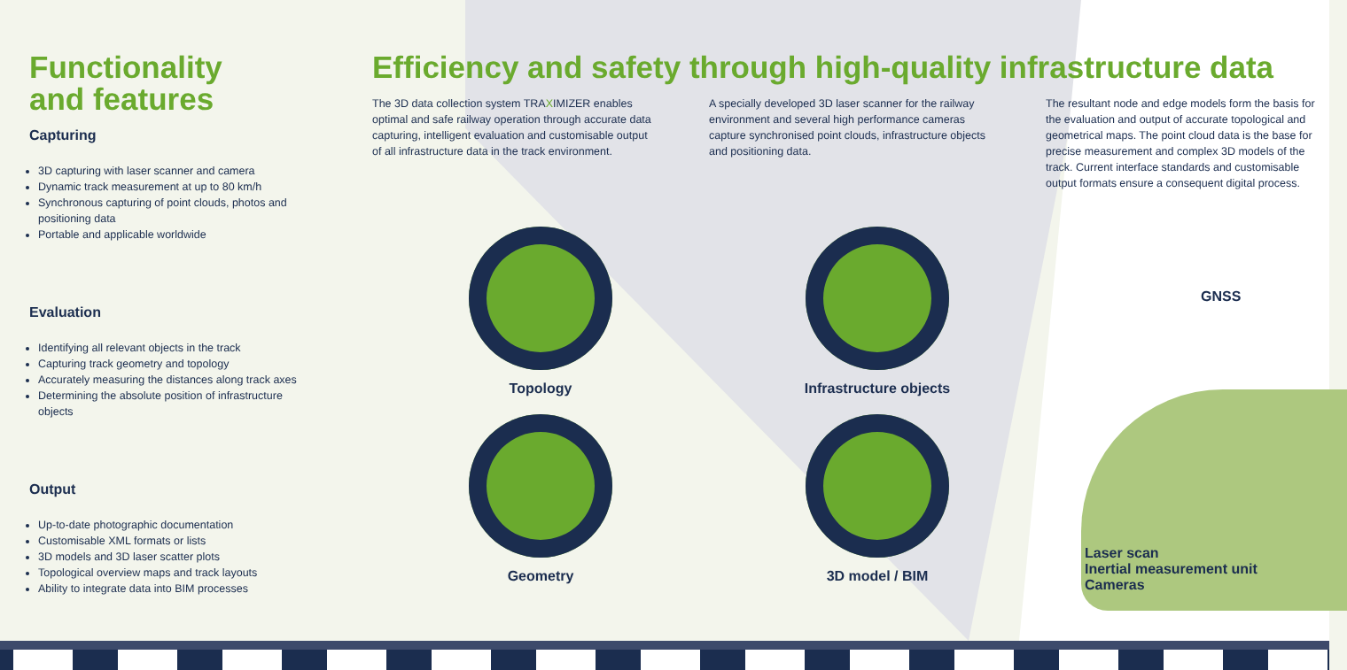Functionality
and features
Capturing
3D capturing with laser scanner and camera
Dynamic track measurement at up to 80 km/h
Synchronous capturing of point clouds, photos and positioning data
Portable and applicable worldwide
Evaluation
Identifying all relevant objects in the track
Capturing track geometry and topology
Accurately measuring the distances along track axes
Determining the absolute position of infrastructure objects
Output
Up-to-date photographic documentation
Customisable XML formats or lists
3D models and 3D laser scatter plots
Topological overview maps and track layouts
Ability to integrate data into BIM processes
Efficiency and safety through high-quality infrastructure data
The 3D data collection system TRAXIMIZER enables optimal and safe railway operation through accurate data capturing, intelligent evaluation and customisable output of all infrastructure data in the track environment.
A specially developed 3D laser scanner for the railway environment and several high performance cameras capture synchronised point clouds, infrastructure objects and positioning data.
The resultant node and edge models form the basis for the evaluation and output of accurate topological and geometrical maps. The point cloud data is the base for precise measurement and complex 3D models of the track. Current interface standards and customisable output formats ensure a consequent digital process.
Topology
Infrastructure objects
Geometry
3D model / BIM
GNSS
Laser scan
Inertial measurement unit
Cameras